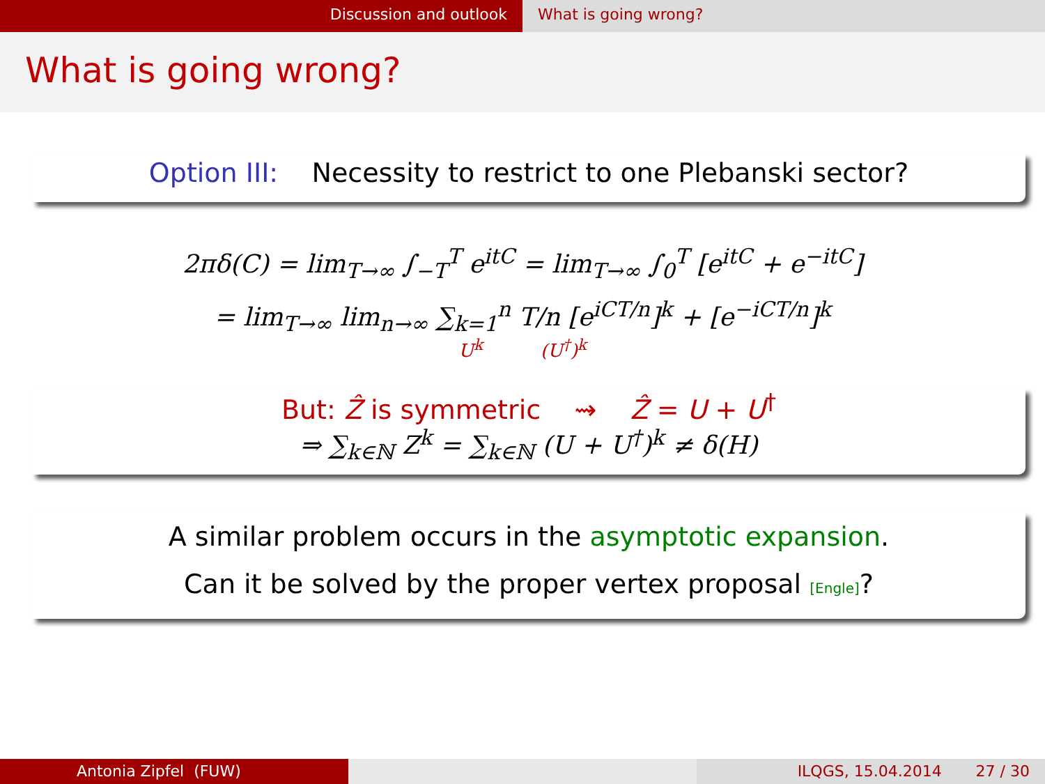Discussion and outlook What is going wrong?
What is going wrong?
Option III: Necessity to restrict to one Plebanski sector?
2πδ(C) = lim<sub>T→∞</sub> ∫<sub>−T</sub><sup>T</sup> e<sup>itC</sup> = lim<sub>T→∞</sub> ∫<sub>0</sub><sup>T</sup> [e<sup>itC</sup> + e<sup>−itC</sup>]
= lim<sub>T→∞</sub> lim<sub>n→∞</sub> ∑<sub>k=1</sub><sup>n</sup> T/n [e<sup>iCT/n</sup>]<sup>k</sup> + [e<sup>−iCT/n</sup>]<sup>k</sup>
U<sup>k</sup> (U<sup>†</sup>)<sup>k</sup>
But: Ẑ is symmetric ⇝ Ẑ = U + U<sup>†</sup>
⇒ ∑<sub>k∈ℕ</sub> Z<sup>k</sup> = ∑<sub>k∈ℕ</sub> (U + U<sup>†</sup>)<sup>k</sup> ≠ δ(H)
A similar problem occurs in the asymptotic expansion.
Can it be solved by the proper vertex proposal [Engle]?
Antonia Zipfel (FUW) ILQGS, 15.04.2014 27 / 30